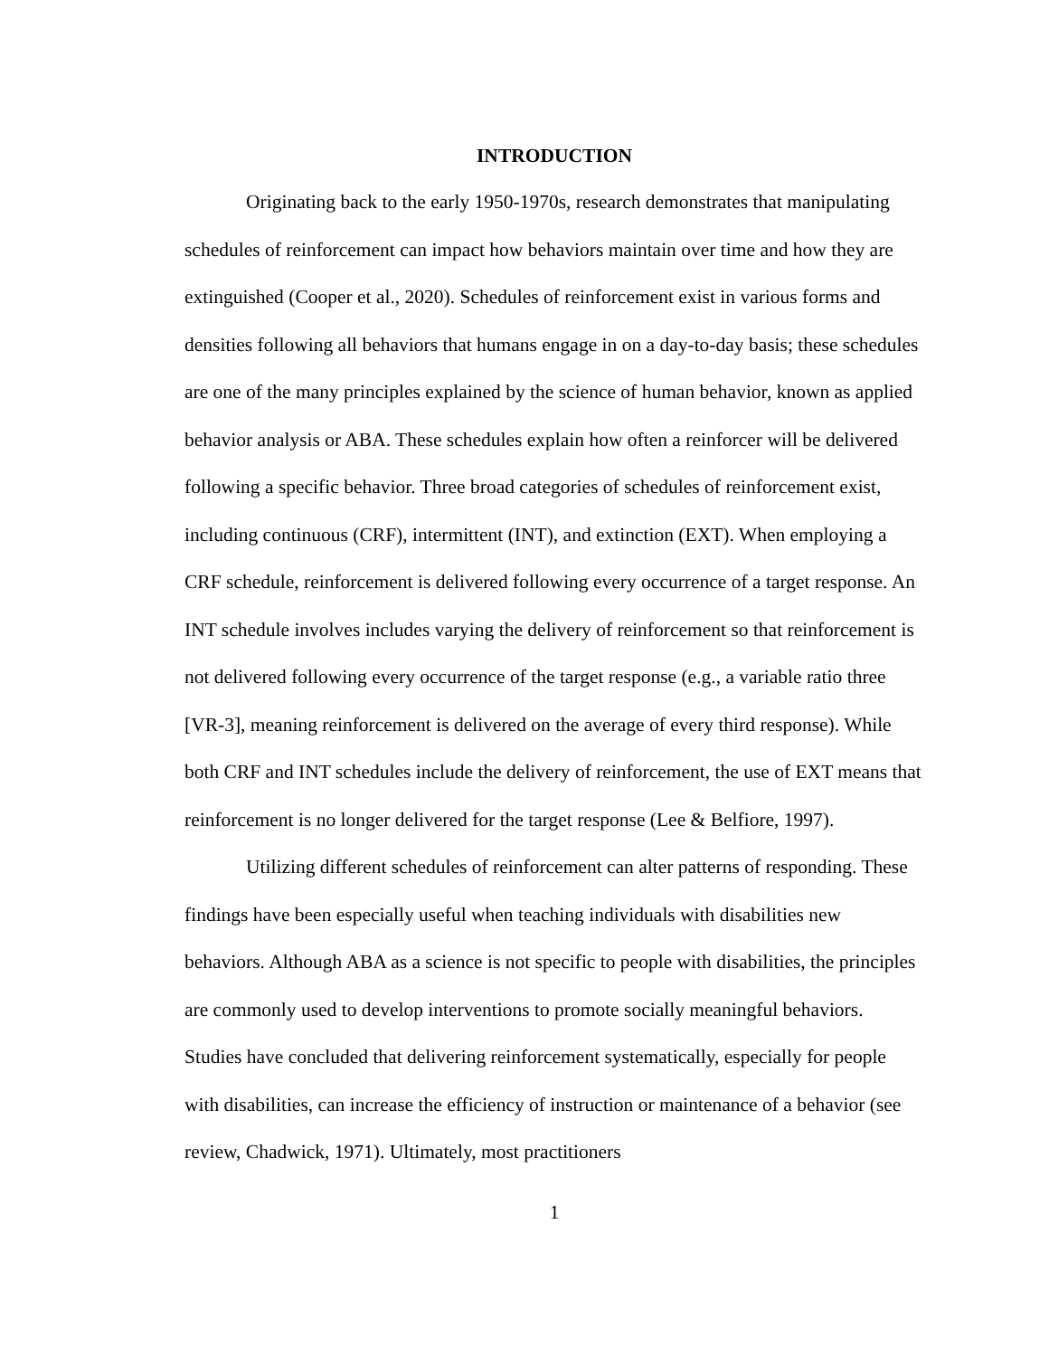INTRODUCTION
Originating back to the early 1950-1970s, research demonstrates that manipulating schedules of reinforcement can impact how behaviors maintain over time and how they are extinguished (Cooper et al., 2020). Schedules of reinforcement exist in various forms and densities following all behaviors that humans engage in on a day-to-day basis; these schedules are one of the many principles explained by the science of human behavior, known as applied behavior analysis or ABA. These schedules explain how often a reinforcer will be delivered following a specific behavior. Three broad categories of schedules of reinforcement exist, including continuous (CRF), intermittent (INT), and extinction (EXT). When employing a CRF schedule, reinforcement is delivered following every occurrence of a target response. An INT schedule involves includes varying the delivery of reinforcement so that reinforcement is not delivered following every occurrence of the target response (e.g., a variable ratio three [VR-3], meaning reinforcement is delivered on the average of every third response). While both CRF and INT schedules include the delivery of reinforcement, the use of EXT means that reinforcement is no longer delivered for the target response (Lee & Belfiore, 1997).
Utilizing different schedules of reinforcement can alter patterns of responding. These findings have been especially useful when teaching individuals with disabilities new behaviors. Although ABA as a science is not specific to people with disabilities, the principles are commonly used to develop interventions to promote socially meaningful behaviors. Studies have concluded that delivering reinforcement systematically, especially for people with disabilities, can increase the efficiency of instruction or maintenance of a behavior (see review, Chadwick, 1971). Ultimately, most practitioners
1